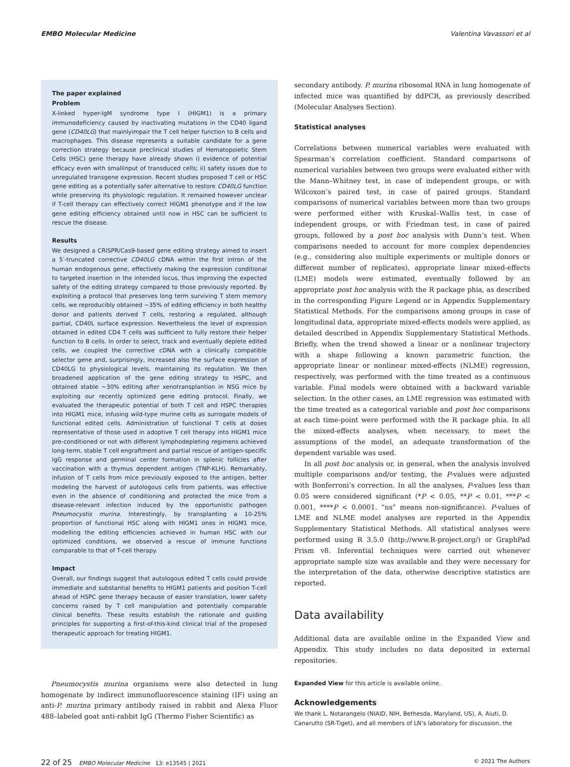EMBO Molecular Medicine Valentina Vavassori et al
The paper explained
Problem
X-linked hyper-IgM syndrome type I (HIGM1) is a primary immunodeficiency caused by inactivating mutations in the CD40 ligand gene (CD40LG) that mainlyimpair the T cell helper function to B cells and macrophages. This disease represents a suitable candidate for a gene correction strategy because preclinical studies of Hematopoietic Stem Cells (HSC) gene therapy have already shown i) evidence of potential efficacy even with smallinput of transduced cells; ii) safety issues due to unregulated transgene expression. Recent studies proposed T cell or HSC gene editing as a potentially safer alternative to restore CD40LG function while preserving its physiologic regulation. It remained however unclear if T-cell therapy can effectively correct HIGM1 phenotype and if the low gene editing efficiency obtained until now in HSC can be sufficient to rescue the disease.
Results
We designed a CRISPR/Cas9-based gene editing strategy aimed to insert a 5′-truncated corrective CD40LG cDNA within the first intron of the human endogenous gene, effectively making the expression conditional to targeted insertion in the intended locus, thus improving the expected safety of the editing strategy compared to those previously reported. By exploiting a protocol that preserves long term surviving T stem memory cells, we reproducibly obtained ~35% of editing efficiency in both healthy donor and patients derived T cells, restoring a regulated, although partial, CD40L surface expression. Nevertheless the level of expression obtained in edited CD4 T cells was sufficient to fully restore their helper function to B cells. In order to select, track and eventually deplete edited cells, we coupled the corrective cDNA with a clinically compatible selector gene and, surprisingly, increased also the surface expression of CD40LG to physiological levels, maintaining its regulation. We then broadened application of the gene editing strategy to HSPC, and obtained stable ~30% editing after xenotransplantion in NSG mice by exploiting our recently optimized gene editing protocol. Finally, we evaluated the therapeutic potential of both T cell and HSPC therapies into HIGM1 mice, infusing wild-type murine cells as surrogate models of functional edited cells. Administration of functional T cells at doses representative of those used in adoptive T cell therapy into HIGM1 mice pre-conditioned or not with different lymphodepleting regimens achieved long-term, stable T cell engraftment and partial rescue of antigen-specific IgG response and germinal center formation in splenic follicles after vaccination with a thymus dependent antigen (TNP-KLH). Remarkably, infusion of T cells from mice previously exposed to the antigen, better modeling the harvest of autologous cells from patients, was effective even in the absence of conditioning and protected the mice from a disease-relevant infection induced by the opportunistic pathogen Pneumocystis murina. Interestingly, by transplanting a 10-25% proportion of functional HSC along with HIGM1 ones in HIGM1 mice, modelling the editing efficiencies achieved in human HSC with our optimized conditions, we observed a rescue of immune functions comparable to that of T-cell therapy.
Impact
Overall, our findings suggest that autologous edited T cells could provide immediate and substantial benefits to HIGM1 patients and position T-cell ahead of HSPC gene therapy because of easier translation, lower safety concerns raised by T cell manipulation and potentially comparable clinical benefits. These results establish the rationale and guiding principles for supporting a first-of-this-kind clinical trial of the proposed therapeutic approach for treating HIGM1.
Pneumocystis murina organisms were also detected in lung homogenate by indirect immunofluorescence staining (IF) using an anti-P. murina primary antibody raised in rabbit and Alexa Fluor 488–labeled goat anti-rabbit IgG (Thermo Fisher Scientific) as
secondary antibody. P. murina ribosomal RNA in lung homogenate of infected mice was quantified by ddPCR, as previously described (Molecular Analyses Section).
Statistical analyses
Correlations between numerical variables were evaluated with Spearman’s correlation coefficient. Standard comparisons of numerical variables between two groups were evaluated either with the Mann–Whitney test, in case of independent groups, or with Wilcoxon’s paired test, in case of paired groups. Standard comparisons of numerical variables between more than two groups were performed either with Kruskal–Wallis test, in case of independent groups, or with Friedman test, in case of paired groups, followed by a post hoc analysis with Dunn’s test. When comparisons needed to account for more complex dependencies (e.g., considering also multiple experiments or multiple donors or different number of replicates), appropriate linear mixed-effects (LME) models were estimated, eventually followed by an appropriate post hoc analysis with the R package phia, as described in the corresponding Figure Legend or in Appendix Supplementary Statistical Methods. For the comparisons among groups in case of longitudinal data, appropriate mixed-effects models were applied, as detailed described in Appendix Supplementary Statistical Methods. Briefly, when the trend showed a linear or a nonlinear trajectory with a shape following a known parametric function, the appropriate linear or nonlinear mixed-effects (NLME) regression, respectively, was performed with the time treated as a continuous variable. Final models were obtained with a backward variable selection. In the other cases, an LME regression was estimated with the time treated as a categorical variable and post hoc comparisons at each time-point were performed with the R package phia. In all the mixed-effects analyses, when necessary, to meet the assumptions of the model, an adequate transformation of the dependent variable was used.
In all post hoc analysis or, in general, when the analysis involved multiple comparisons and/or testing, the P-values were adjusted with Bonferroni’s correction. In all the analyses, P-values less than 0.05 were considered significant (*P < 0.05, **P < 0.01, ***P < 0.001, ****P < 0.0001. “ns” means non-significance). P-values of LME and NLME model analyses are reported in the Appendix Supplementary Statistical Methods. All statistical analyses were performed using R 3.5.0 (http://www.R-project.org/) or GraphPad Prism v8. Inferential techniques were carried out whenever appropriate sample size was available and they were necessary for the interpretation of the data, otherwise descriptive statistics are reported.
Data availability
Additional data are available online in the Expanded View and Appendix. This study includes no data deposited in external repositories.
Expanded View for this article is available online.
Acknowledgements
We thank L. Notarangelo (NIAID, NIH, Bethesda, Maryland, US), A. Aiuti, D. Canarutto (SR-Tiget), and all members of LN’s laboratory for discussion, the
22 of 25 EMBO Molecular Medicine 13: e13545 | 2021 © 2021 The Authors